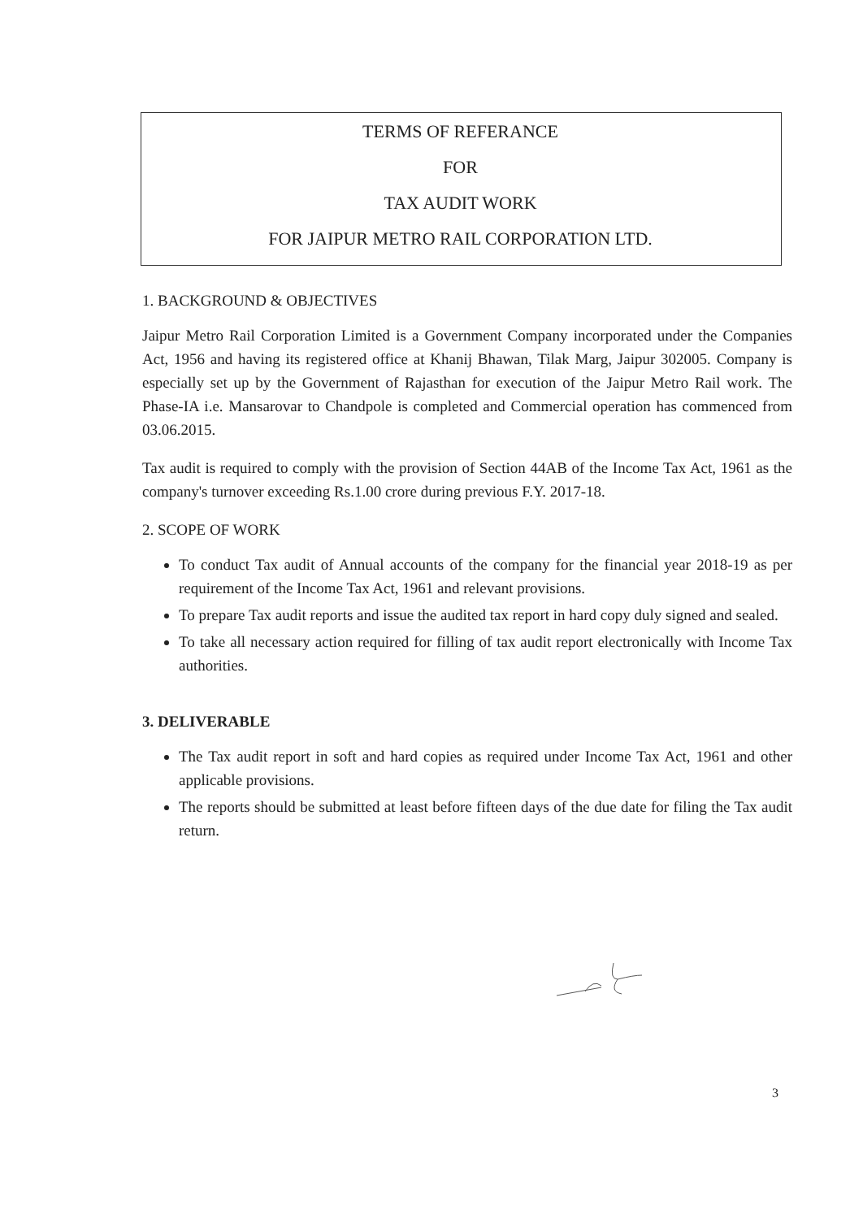TERMS OF REFERANCE
FOR
TAX AUDIT WORK
FOR JAIPUR METRO RAIL CORPORATION LTD.
1. BACKGROUND & OBJECTIVES
Jaipur Metro Rail Corporation Limited is a Government Company incorporated under the Companies Act, 1956 and having its registered office at Khanij Bhawan, Tilak Marg, Jaipur 302005. Company is especially set up by the Government of Rajasthan for execution of the Jaipur Metro Rail work. The Phase-IA i.e. Mansarovar to Chandpole is completed and Commercial operation has commenced from 03.06.2015.
Tax audit is required to comply with the provision of Section 44AB of the Income Tax Act, 1961 as the company's turnover exceeding Rs.1.00 crore during previous F.Y. 2017-18.
2. SCOPE OF WORK
To conduct Tax audit of Annual accounts of the company for the financial year 2018-19 as per requirement of the Income Tax Act, 1961 and relevant provisions.
To prepare Tax audit reports and issue the audited tax report in hard copy duly signed and sealed.
To take all necessary action required for filling of tax audit report electronically with Income Tax authorities.
3. DELIVERABLE
The Tax audit report in soft and hard copies as required under Income Tax Act, 1961 and other applicable provisions.
The reports should be submitted at least before fifteen days of the due date for filing the Tax audit return.
3